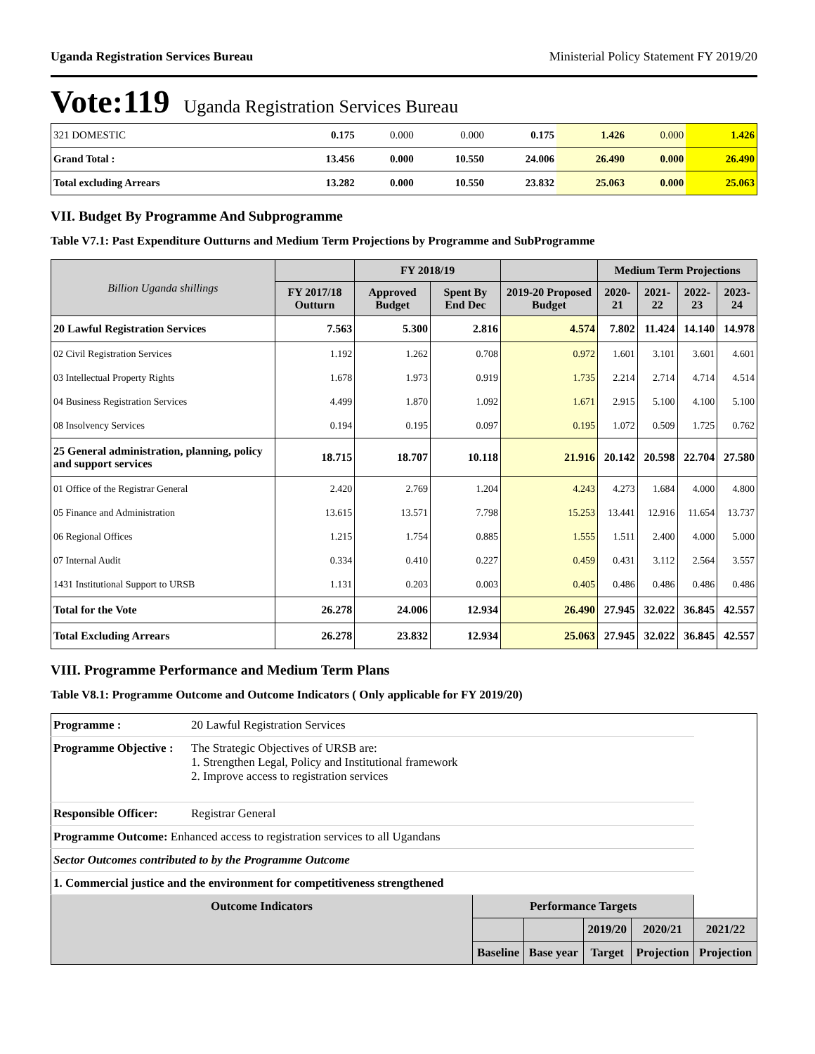Uganda Registration Services Bureau Ministerial Policy Statement FY 2019/20
Vote:119 Uganda Registration Services Bureau
| 321 DOMESTIC | 0.175 | 0.000 | 0.000 | 0.175 | 1.426 | 0.000 | 1.426 |
| Grand Total : | 13.456 | 0.000 | 10.550 | 24.006 | 26.490 | 0.000 | 26.490 |
| Total excluding Arrears | 13.282 | 0.000 | 10.550 | 23.832 | 25.063 | 0.000 | 25.063 |
VII. Budget By Programme And Subprogramme
Table V7.1: Past Expenditure Outturns and Medium Term Projections by Programme and SubProgramme
| Billion Uganda shillings | | FY 2018/19 | | | Medium Term Projections | | | |
| --- | --- | --- | --- | --- | --- | --- | --- | --- |
| | FY 2017/18 Outturn | Approved Budget | Spent By End Dec | 2019-20 Proposed Budget | 2020-21 | 2021-22 | 2022-23 | 2023-24 |
| 20 Lawful Registration Services | 7.563 | 5.300 | 2.816 | 4.574 | 7.802 | 11.424 | 14.140 | 14.978 |
| 02 Civil Registration Services | 1.192 | 1.262 | 0.708 | 0.972 | 1.601 | 3.101 | 3.601 | 4.601 |
| 03 Intellectual Property Rights | 1.678 | 1.973 | 0.919 | 1.735 | 2.214 | 2.714 | 4.714 | 4.514 |
| 04 Business Registration Services | 4.499 | 1.870 | 1.092 | 1.671 | 2.915 | 5.100 | 4.100 | 5.100 |
| 08 Insolvency Services | 0.194 | 0.195 | 0.097 | 0.195 | 1.072 | 0.509 | 1.725 | 0.762 |
| 25 General administration, planning, policy and support services | 18.715 | 18.707 | 10.118 | 21.916 | 20.142 | 20.598 | 22.704 | 27.580 |
| 01 Office of the Registrar General | 2.420 | 2.769 | 1.204 | 4.243 | 4.273 | 1.684 | 4.000 | 4.800 |
| 05 Finance and Administration | 13.615 | 13.571 | 7.798 | 15.253 | 13.441 | 12.916 | 11.654 | 13.737 |
| 06 Regional Offices | 1.215 | 1.754 | 0.885 | 1.555 | 1.511 | 2.400 | 4.000 | 5.000 |
| 07 Internal Audit | 0.334 | 0.410 | 0.227 | 0.459 | 0.431 | 3.112 | 2.564 | 3.557 |
| 1431 Institutional Support to URSB | 1.131 | 0.203 | 0.003 | 0.405 | 0.486 | 0.486 | 0.486 | 0.486 |
| Total for the Vote | 26.278 | 24.006 | 12.934 | 26.490 | 27.945 | 32.022 | 36.845 | 42.557 |
| Total Excluding Arrears | 26.278 | 23.832 | 12.934 | 25.063 | 27.945 | 32.022 | 36.845 | 42.557 |
VIII. Programme Performance and Medium Term Plans
Table V8.1: Programme Outcome and Outcome Indicators ( Only applicable for FY 2019/20)
| Programme : | 20 Lawful Registration Services | | | | | |
| Programme Objective : | The Strategic Objectives of URSB are: 1. Strengthen Legal, Policy and Institutional framework 2. Improve access to registration services | | | | | |
| Responsible Officer: | Registrar General | | | | | |
| Programme Outcome: Enhanced access to registration services to all Ugandans | | | | | | |
| Sector Outcomes contributed to by the Programme Outcome | | | | | | |
| 1. Commercial justice and the environment for competitiveness strengthened | | | | | | |
| Outcome Indicators | | Performance Targets | | | | |
| | | | | 2019/20 | 2020/21 | 2021/22 |
| | | Baseline | Base year | Target | Projection | Projection |